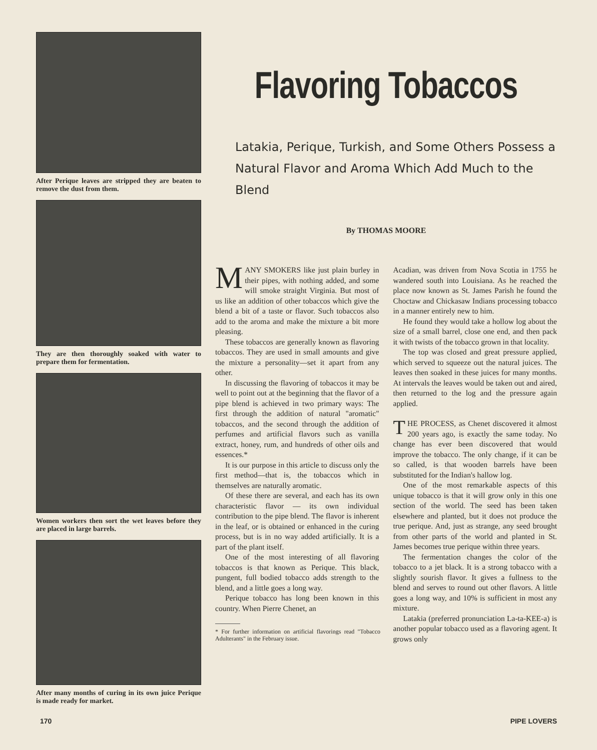After Perique leaves are stripped they are beaten to remove the dust from them.
They are then thoroughly soaked with water to prepare them for fermentation.
Women workers then sort the wet leaves before they are placed in large barrels.
After many months of curing in its own juice Perique is made ready for market.
Flavoring Tobaccos
Latakia, Perique, Turkish, and Some Others Possess a Natural Flavor and Aroma Which Add Much to the Blend
By THOMAS MOORE
MANY SMOKERS like just plain burley in their pipes, with nothing added, and some will smoke straight Virginia. But most of us like an addition of other tobaccos which give the blend a bit of a taste or flavor. Such tobaccos also add to the aroma and make the mixture a bit more pleasing.
These tobaccos are generally known as flavoring tobaccos. They are used in small amounts and give the mixture a personality—set it apart from any other.
In discussing the flavoring of tobaccos it may be well to point out at the beginning that the flavor of a pipe blend is achieved in two primary ways: The first through the addition of natural "aromatic" tobaccos, and the second through the addition of perfumes and artificial flavors such as vanilla extract, honey, rum, and hundreds of other oils and essences.*
It is our purpose in this article to discuss only the first method—that is, the tobaccos which in themselves are naturally aromatic.
Of these there are several, and each has its own characteristic flavor — its own individual contribution to the pipe blend. The flavor is inherent in the leaf, or is obtained or enhanced in the curing process, but is in no way added artificially. It is a part of the plant itself.
One of the most interesting of all flavoring tobaccos is that known as Perique. This black, pungent, full bodied tobacco adds strength to the blend, and a little goes a long way.
Perique tobacco has long been known in this country. When Pierre Chenet, an
* For further information on artificial flavorings read "Tobacco Adulterants" in the February issue.
Acadian, was driven from Nova Scotia in 1755 he wandered south into Louisiana. As he reached the place now known as St. James Parish he found the Choctaw and Chickasaw Indians processing tobacco in a manner entirely new to him.
He found they would take a hollow log about the size of a small barrel, close one end, and then pack it with twists of the tobacco grown in that locality.
The top was closed and great pressure applied, which served to squeeze out the natural juices. The leaves then soaked in these juices for many months. At intervals the leaves would be taken out and aired, then returned to the log and the pressure again applied.
THE PROCESS, as Chenet discovered it almost 200 years ago, is exactly the same today. No change has ever been discovered that would improve the tobacco. The only change, if it can be so called, is that wooden barrels have been substituted for the Indian's hallow log.
One of the most remarkable aspects of this unique tobacco is that it will grow only in this one section of the world. The seed has been taken elsewhere and planted, but it does not produce the true perique. And, just as strange, any seed brought from other parts of the world and planted in St. James becomes true perique within three years.
The fermentation changes the color of the tobacco to a jet black. It is a strong tobacco with a slightly sourish flavor. It gives a fullness to the blend and serves to round out other flavors. A little goes a long way, and 10% is sufficient in most any mixture.
Latakia (preferred pronunciation La-ta-KEE-a) is another popular tobacco used as a flavoring agent. It grows only
170 PIPE LOVERS